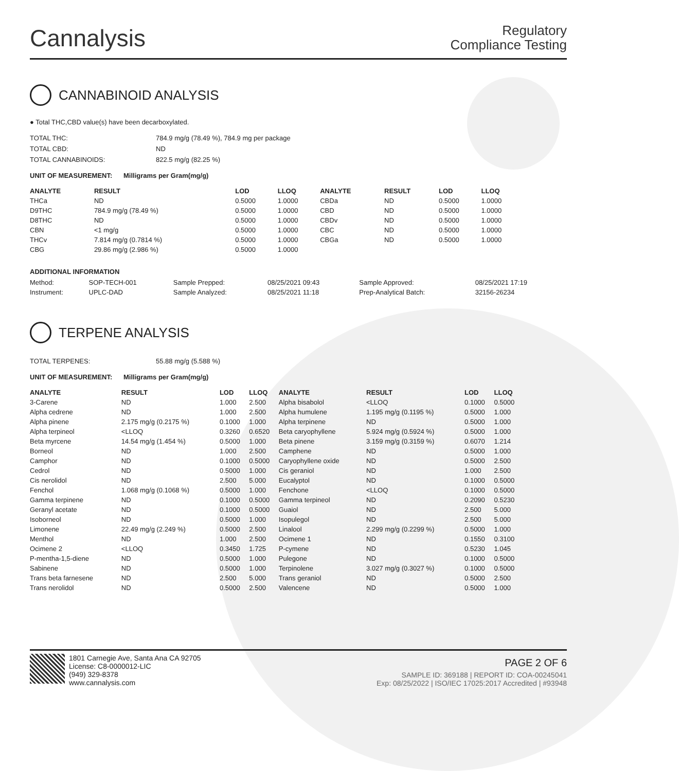Cannalysis
Regulatory
Compliance Testing
CANNABINOID ANALYSIS
● Total THC,CBD value(s) have been decarboxylated.
| TOTAL THC: | 784.9 mg/g (78.49 %), 784.9 mg per package |
| TOTAL CBD: | ND |
| TOTAL CANNABINOIDS: | 822.5 mg/g (82.25 %) |
UNIT OF MEASUREMENT: Milligrams per Gram(mg/g)
| ANALYTE | RESULT | LOD | LLOQ | ANALYTE | RESULT | LOD | LLOQ |
| --- | --- | --- | --- | --- | --- | --- | --- |
| THCa | ND | 0.5000 | 1.0000 | CBDa | ND | 0.5000 | 1.0000 |
| D9THC | 784.9 mg/g (78.49 %) | 0.5000 | 1.0000 | CBD | ND | 0.5000 | 1.0000 |
| D8THC | ND | 0.5000 | 1.0000 | CBDv | ND | 0.5000 | 1.0000 |
| CBN | <1 mg/g | 0.5000 | 1.0000 | CBC | ND | 0.5000 | 1.0000 |
| THCv | 7.814 mg/g (0.7814 %) | 0.5000 | 1.0000 | CBGa | ND | 0.5000 | 1.0000 |
| CBG | 29.86 mg/g (2.986 %) | 0.5000 | 1.0000 | | | | |
ADDITIONAL INFORMATION
| Method: | SOP-TECH-001 | Sample Prepped: | 08/25/2021 09:43 | Sample Approved: | 08/25/2021 17:19 |
| Instrument: | UPLC-DAD | Sample Analyzed: | 08/25/2021 11:18 | Prep-Analytical Batch: | 32156-26234 |
TERPENE ANALYSIS
| TOTAL TERPENES: | 55.88 mg/g (5.588 %) |
UNIT OF MEASUREMENT: Milligrams per Gram(mg/g)
| ANALYTE | RESULT | LOD | LLOQ | ANALYTE | RESULT | LOD | LLOQ |
| --- | --- | --- | --- | --- | --- | --- | --- |
| 3-Carene | ND | 1.000 | 2.500 | Alpha bisabolol | <LLOQ | 0.1000 | 0.5000 |
| Alpha cedrene | ND | 1.000 | 2.500 | Alpha humulene | 1.195 mg/g (0.1195 %) | 0.5000 | 1.000 |
| Alpha pinene | 2.175 mg/g (0.2175 %) | 0.1000 | 1.000 | Alpha terpinene | ND | 0.5000 | 1.000 |
| Alpha terpineol | <LLOQ | 0.3260 | 0.6520 | Beta caryophyllene | 5.924 mg/g (0.5924 %) | 0.5000 | 1.000 |
| Beta myrcene | 14.54 mg/g (1.454 %) | 0.5000 | 1.000 | Beta pinene | 3.159 mg/g (0.3159 %) | 0.6070 | 1.214 |
| Borneol | ND | 1.000 | 2.500 | Camphene | ND | 0.5000 | 1.000 |
| Camphor | ND | 0.1000 | 0.5000 | Caryophyllene oxide | ND | 0.5000 | 2.500 |
| Cedrol | ND | 0.5000 | 1.000 | Cis geraniol | ND | 1.000 | 2.500 |
| Cis nerolidol | ND | 2.500 | 5.000 | Eucalyptol | ND | 0.1000 | 0.5000 |
| Fenchol | 1.068 mg/g (0.1068 %) | 0.5000 | 1.000 | Fenchone | <LLOQ | 0.1000 | 0.5000 |
| Gamma terpinene | ND | 0.1000 | 0.5000 | Gamma terpineol | ND | 0.2090 | 0.5230 |
| Geranyl acetate | ND | 0.1000 | 0.5000 | Guaiol | ND | 2.500 | 5.000 |
| Isoborneol | ND | 0.5000 | 1.000 | Isopulegol | ND | 2.500 | 5.000 |
| Limonene | 22.49 mg/g (2.249 %) | 0.5000 | 2.500 | Linalool | 2.299 mg/g (0.2299 %) | 0.5000 | 1.000 |
| Menthol | ND | 1.000 | 2.500 | Ocimene 1 | ND | 0.1550 | 0.3100 |
| Ocimene 2 | <LLOQ | 0.3450 | 1.725 | P-cymene | ND | 0.5230 | 1.045 |
| P-mentha-1,5-diene | ND | 0.5000 | 1.000 | Pulegone | ND | 0.1000 | 0.5000 |
| Sabinene | ND | 0.5000 | 1.000 | Terpinolene | 3.027 mg/g (0.3027 %) | 0.1000 | 0.5000 |
| Trans beta farnesene | ND | 2.500 | 5.000 | Trans geraniol | ND | 0.5000 | 2.500 |
| Trans nerolidol | ND | 0.5000 | 2.500 | Valencene | ND | 0.5000 | 1.000 |
1801 Carnegie Ave, Santa Ana CA 92705
License: C8-0000012-LIC
(949) 329-8378
www.cannalysis.com
PAGE 2 OF 6
SAMPLE ID: 369188 | REPORT ID: COA-00245041
Exp: 08/25/2022 | ISO/IEC 17025:2017 Accredited | #93948